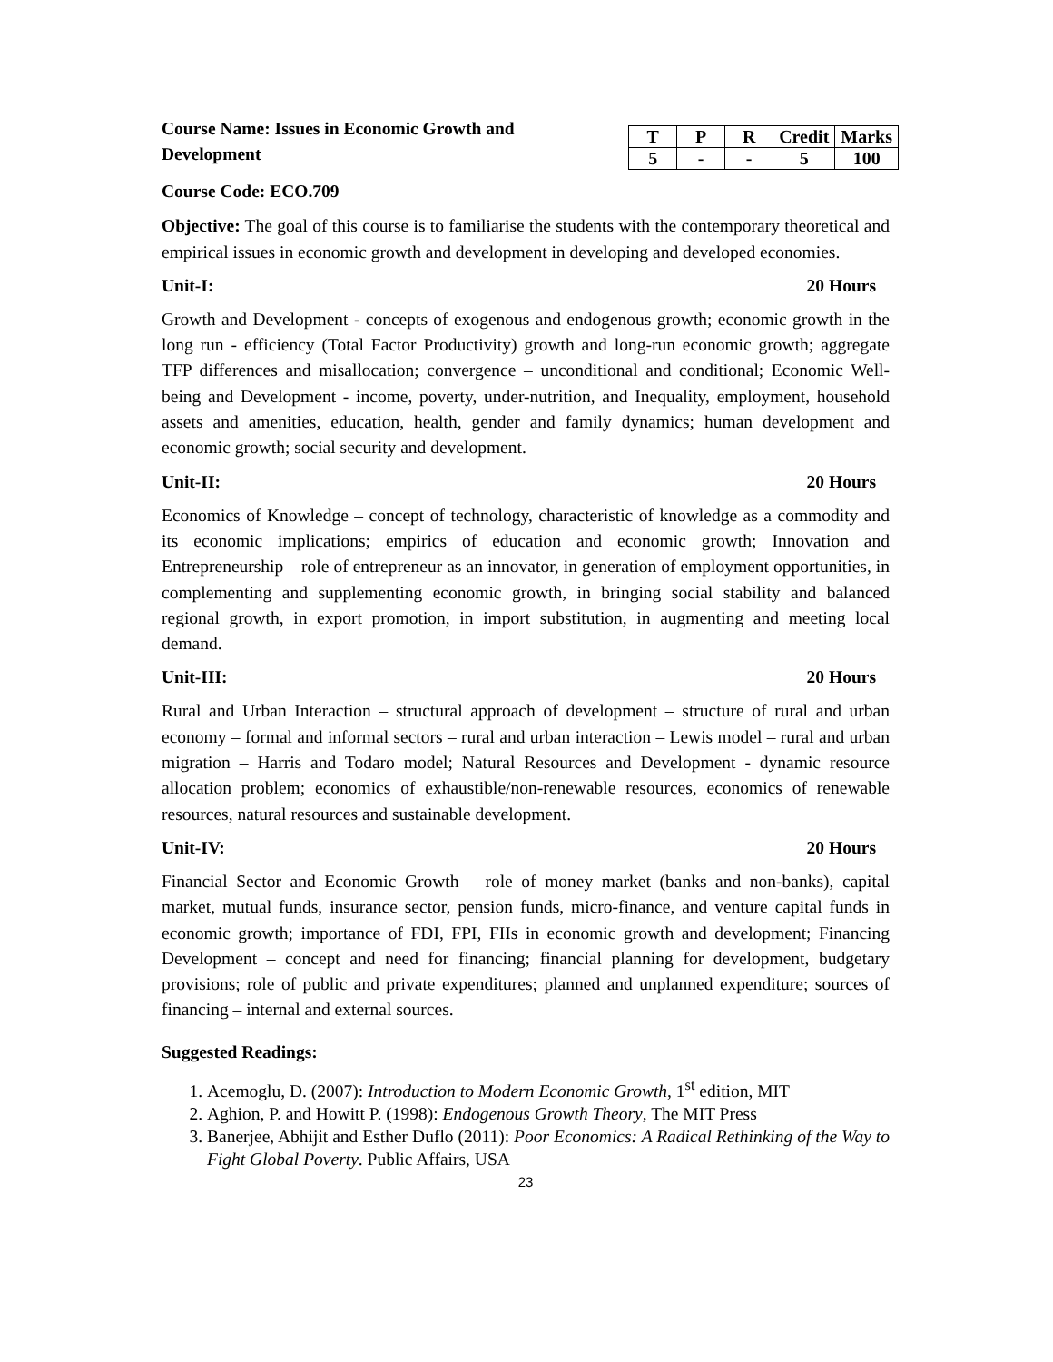Course Name: Issues in Economic Growth and Development
| T | P | R | Credit | Marks |
| --- | --- | --- | --- | --- |
| 5 | - | - | 5 | 100 |
Course Code: ECO.709
Objective: The goal of this course is to familiarise the students with the contemporary theoretical and empirical issues in economic growth and development in developing and developed economies.
Unit-I: 20 Hours
Growth and Development - concepts of exogenous and endogenous growth; economic growth in the long run - efficiency (Total Factor Productivity) growth and long-run economic growth; aggregate TFP differences and misallocation; convergence – unconditional and conditional; Economic Well-being and Development - income, poverty, under-nutrition, and Inequality, employment, household assets and amenities, education, health, gender and family dynamics; human development and economic growth; social security and development.
Unit-II: 20 Hours
Economics of Knowledge – concept of technology, characteristic of knowledge as a commodity and its economic implications; empirics of education and economic growth; Innovation and Entrepreneurship – role of entrepreneur as an innovator, in generation of employment opportunities, in complementing and supplementing economic growth, in bringing social stability and balanced regional growth, in export promotion, in import substitution, in augmenting and meeting local demand.
Unit-III: 20 Hours
Rural and Urban Interaction – structural approach of development – structure of rural and urban economy – formal and informal sectors – rural and urban interaction – Lewis model – rural and urban migration – Harris and Todaro model; Natural Resources and Development - dynamic resource allocation problem; economics of exhaustible/non-renewable resources, economics of renewable resources, natural resources and sustainable development.
Unit-IV: 20 Hours
Financial Sector and Economic Growth – role of money market (banks and non-banks), capital market, mutual funds, insurance sector, pension funds, micro-finance, and venture capital funds in economic growth; importance of FDI, FPI, FIIs in economic growth and development; Financing Development – concept and need for financing; financial planning for development, budgetary provisions; role of public and private expenditures; planned and unplanned expenditure; sources of financing – internal and external sources.
Suggested Readings:
1. Acemoglu, D. (2007): Introduction to Modern Economic Growth, 1<sup>st</sup> edition, MIT
2. Aghion, P. and Howitt P. (1998): Endogenous Growth Theory, The MIT Press
3. Banerjee, Abhijit and Esther Duflo (2011): Poor Economics: A Radical Rethinking of the Way to Fight Global Poverty. Public Affairs, USA
23